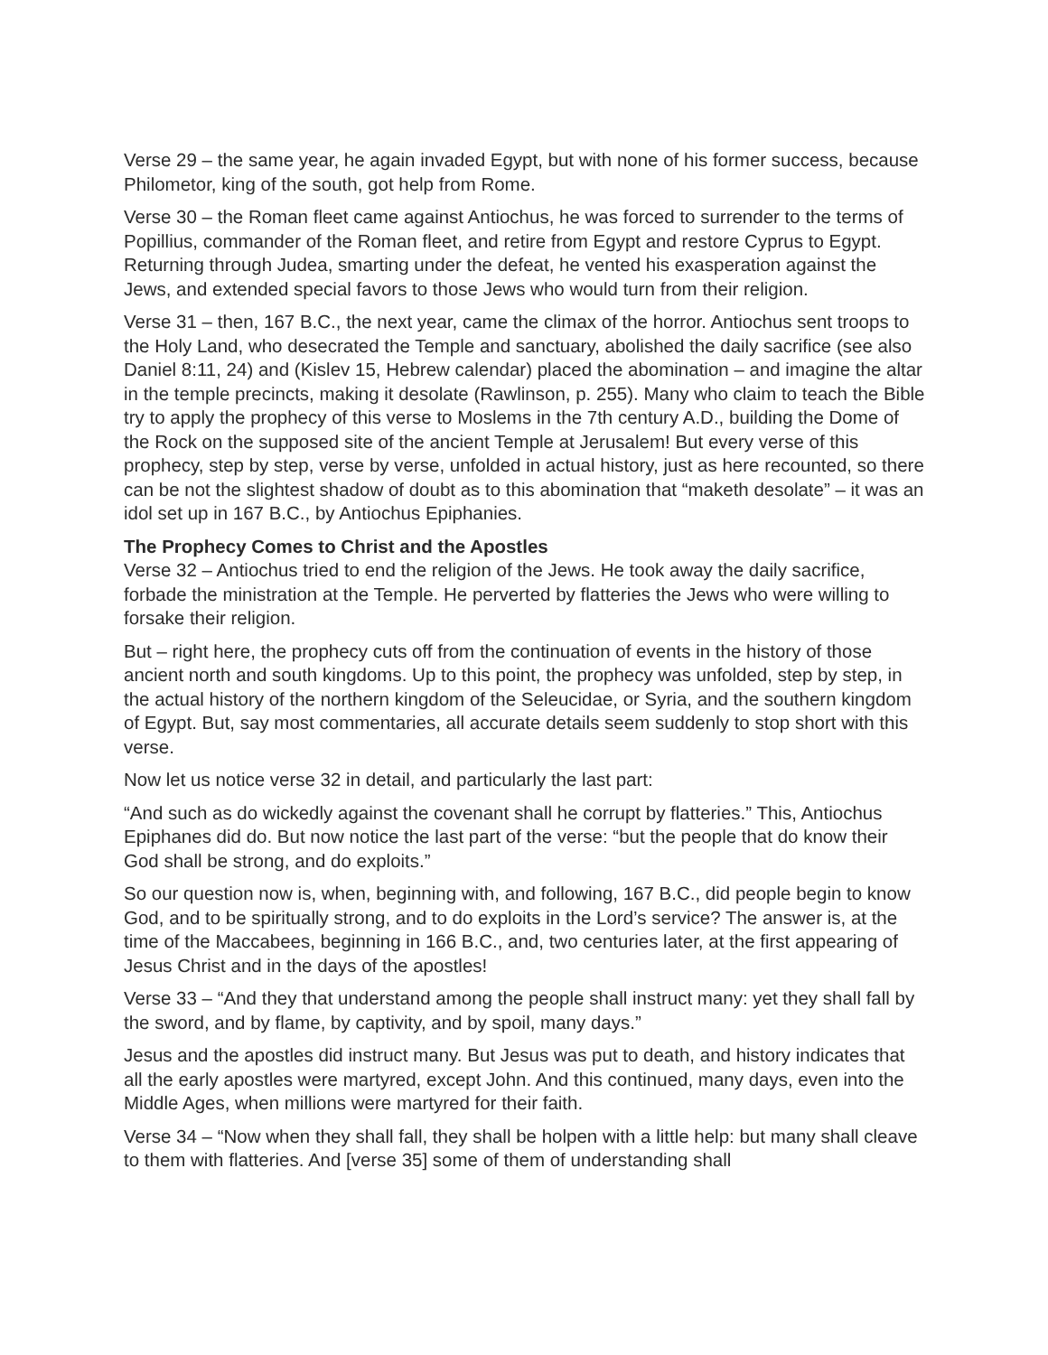Verse 29 – the same year, he again invaded Egypt, but with none of his former success, because Philometor, king of the south, got help from Rome.
Verse 30 – the Roman fleet came against Antiochus, he was forced to surrender to the terms of Popillius, commander of the Roman fleet, and retire from Egypt and restore Cyprus to Egypt. Returning through Judea, smarting under the defeat, he vented his exasperation against the Jews, and extended special favors to those Jews who would turn from their religion.
Verse 31 – then, 167 B.C., the next year, came the climax of the horror. Antiochus sent troops to the Holy Land, who desecrated the Temple and sanctuary, abolished the daily sacrifice (see also Daniel 8:11, 24) and (Kislev 15, Hebrew calendar) placed the abomination – and imagine the altar in the temple precincts, making it desolate (Rawlinson, p. 255). Many who claim to teach the Bible try to apply the prophecy of this verse to Moslems in the 7th century A.D., building the Dome of the Rock on the supposed site of the ancient Temple at Jerusalem! But every verse of this prophecy, step by step, verse by verse, unfolded in actual history, just as here recounted, so there can be not the slightest shadow of doubt as to this abomination that “maketh desolate” – it was an idol set up in 167 B.C., by Antiochus Epiphanies.
The Prophecy Comes to Christ and the Apostles
Verse 32 – Antiochus tried to end the religion of the Jews. He took away the daily sacrifice, forbade the ministration at the Temple. He perverted by flatteries the Jews who were willing to forsake their religion.
But – right here, the prophecy cuts off from the continuation of events in the history of those ancient north and south kingdoms. Up to this point, the prophecy was unfolded, step by step, in the actual history of the northern kingdom of the Seleucidae, or Syria, and the southern kingdom of Egypt. But, say most commentaries, all accurate details seem suddenly to stop short with this verse.
Now let us notice verse 32 in detail, and particularly the last part:
“And such as do wickedly against the covenant shall he corrupt by flatteries.” This, Antiochus Epiphanes did do. But now notice the last part of the verse: “but the people that do know their God shall be strong, and do exploits.”
So our question now is, when, beginning with, and following, 167 B.C., did people begin to know God, and to be spiritually strong, and to do exploits in the Lord’s service? The answer is, at the time of the Maccabees, beginning in 166 B.C., and, two centuries later, at the first appearing of Jesus Christ and in the days of the apostles!
Verse 33 – “And they that understand among the people shall instruct many: yet they shall fall by the sword, and by flame, by captivity, and by spoil, many days.”
Jesus and the apostles did instruct many. But Jesus was put to death, and history indicates that all the early apostles were martyred, except John. And this continued, many days, even into the Middle Ages, when millions were martyred for their faith.
Verse 34 – “Now when they shall fall, they shall be holpen with a little help: but many shall cleave to them with flatteries. And [verse 35] some of them of understanding shall